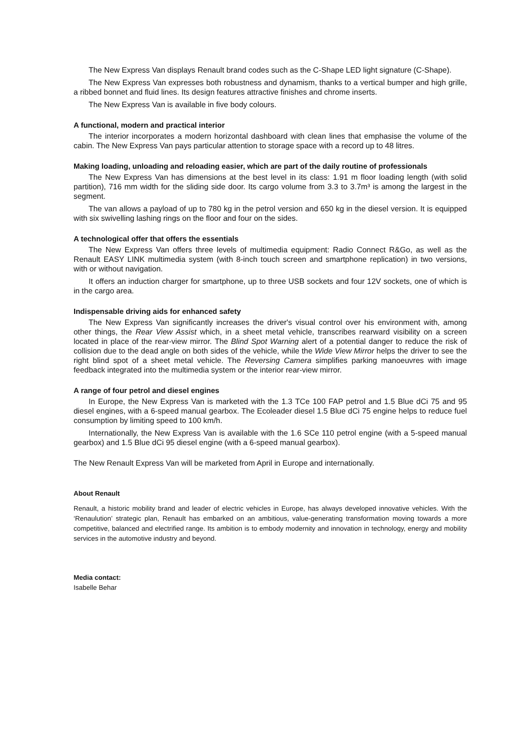The New Express Van displays Renault brand codes such as the C-Shape LED light signature (C-Shape).
The New Express Van expresses both robustness and dynamism, thanks to a vertical bumper and high grille, a ribbed bonnet and fluid lines. Its design features attractive finishes and chrome inserts.
The New Express Van is available in five body colours.
A functional, modern and practical interior
The interior incorporates a modern horizontal dashboard with clean lines that emphasise the volume of the cabin. The New Express Van pays particular attention to storage space with a record up to 48 litres.
Making loading, unloading and reloading easier, which are part of the daily routine of professionals
The New Express Van has dimensions at the best level in its class: 1.91 m floor loading length (with solid partition), 716 mm width for the sliding side door. Its cargo volume from 3.3 to 3.7m³ is among the largest in the segment.
The van allows a payload of up to 780 kg in the petrol version and 650 kg in the diesel version. It is equipped with six swivelling lashing rings on the floor and four on the sides.
A technological offer that offers the essentials
The New Express Van offers three levels of multimedia equipment: Radio Connect R&Go, as well as the Renault EASY LINK multimedia system (with 8-inch touch screen and smartphone replication) in two versions, with or without navigation.
It offers an induction charger for smartphone, up to three USB sockets and four 12V sockets, one of which is in the cargo area.
Indispensable driving aids for enhanced safety
The New Express Van significantly increases the driver's visual control over his environment with, among other things, the Rear View Assist which, in a sheet metal vehicle, transcribes rearward visibility on a screen located in place of the rear-view mirror. The Blind Spot Warning alert of a potential danger to reduce the risk of collision due to the dead angle on both sides of the vehicle, while the Wide View Mirror helps the driver to see the right blind spot of a sheet metal vehicle. The Reversing Camera simplifies parking manoeuvres with image feedback integrated into the multimedia system or the interior rear-view mirror.
A range of four petrol and diesel engines
In Europe, the New Express Van is marketed with the 1.3 TCe 100 FAP petrol and 1.5 Blue dCi 75 and 95 diesel engines, with a 6-speed manual gearbox. The Ecoleader diesel 1.5 Blue dCi 75 engine helps to reduce fuel consumption by limiting speed to 100 km/h.
Internationally, the New Express Van is available with the 1.6 SCe 110 petrol engine (with a 5-speed manual gearbox) and 1.5 Blue dCi 95 diesel engine (with a 6-speed manual gearbox).
The New Renault Express Van will be marketed from April in Europe and internationally.
About Renault
Renault, a historic mobility brand and leader of electric vehicles in Europe, has always developed innovative vehicles. With the ‘Renaulution’ strategic plan, Renault has embarked on an ambitious, value-generating transformation moving towards a more competitive, balanced and electrified range. Its ambition is to embody modernity and innovation in technology, energy and mobility services in the automotive industry and beyond.
Media contact:
Isabelle Behar